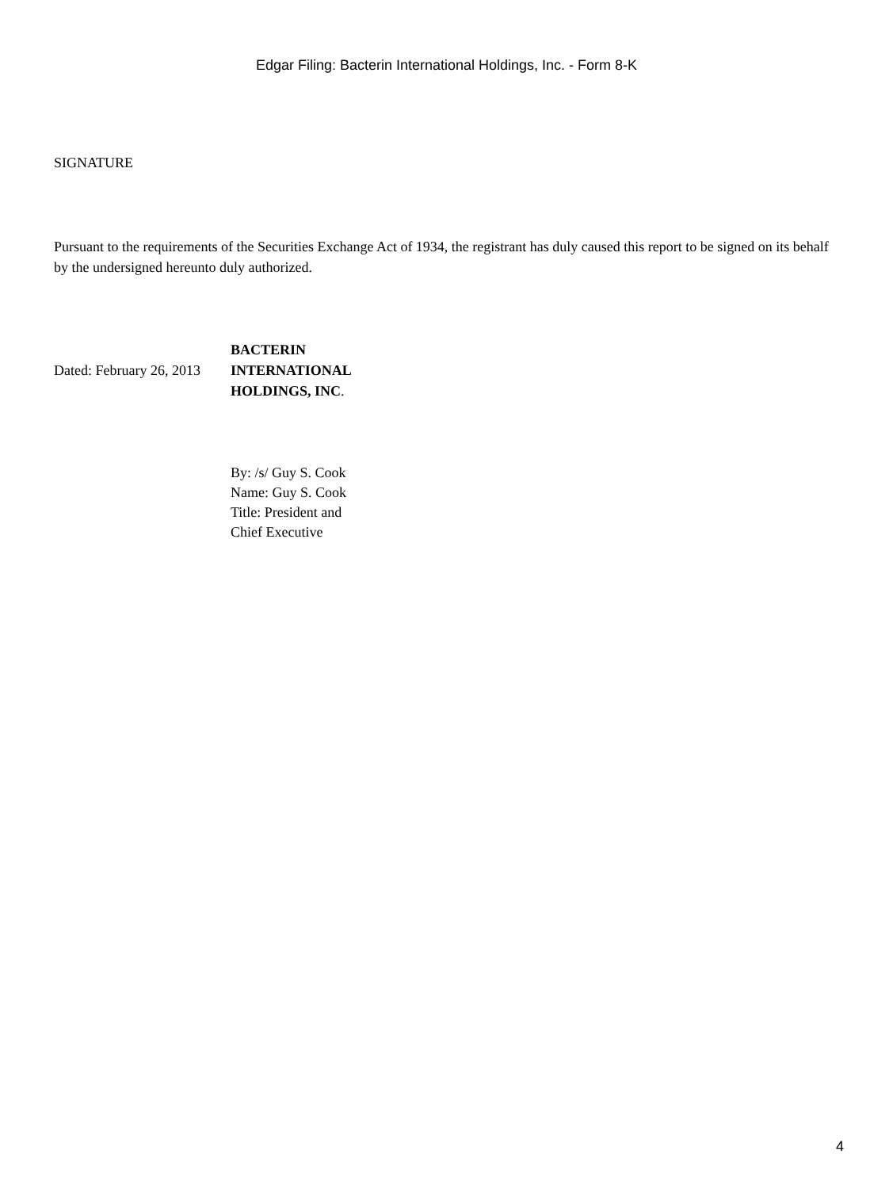Edgar Filing: Bacterin International Holdings, Inc. - Form 8-K
SIGNATURE
Pursuant to the requirements of the Securities Exchange Act of 1934, the registrant has duly caused this report to be signed on its behalf by the undersigned hereunto duly authorized.
| Dated: February 26, 2013 | BACTERIN INTERNATIONAL HOLDINGS, INC . |
By: /s/ Guy S. Cook
Name: Guy S. Cook
Title: President and
Chief Executive
4